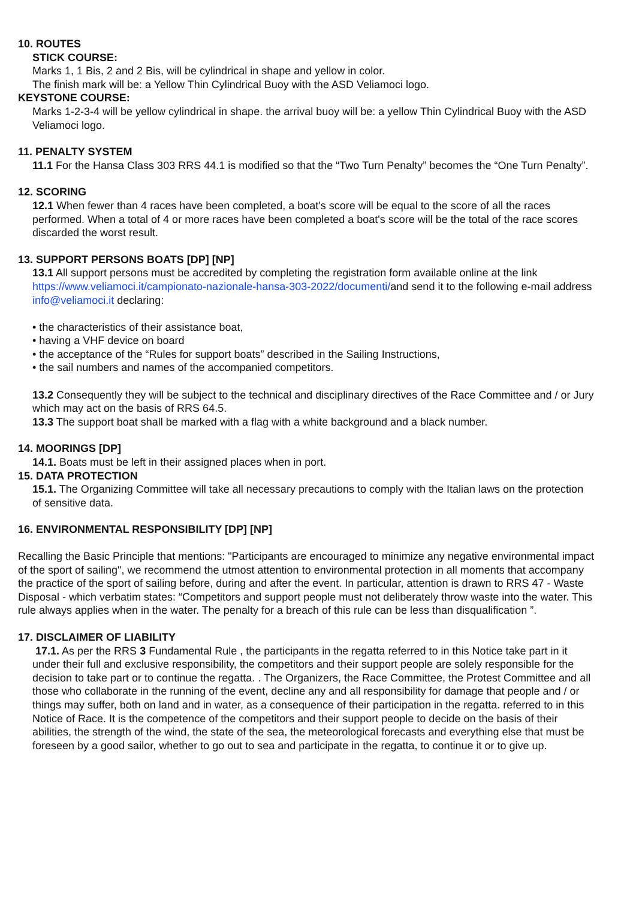10. ROUTES
STICK COURSE:
Marks 1, 1 Bis, 2 and 2 Bis, will be cylindrical in shape and yellow in color.
The finish mark will be: a Yellow Thin Cylindrical Buoy with the ASD Veliamoci logo.
KEYSTONE COURSE:
Marks 1-2-3-4 will be yellow cylindrical in shape. the arrival buoy will be: a yellow Thin Cylindrical Buoy with the ASD Veliamoci logo.
11. PENALTY SYSTEM
11.1 For the Hansa Class 303 RRS 44.1 is modified so that the “Two Turn Penalty” becomes the “One Turn Penalty”.
12. SCORING
12.1 When fewer than 4 races have been completed, a boat's score will be equal to the score of all the races performed. When a total of 4 or more races have been completed a boat's score will be the total of the race scores discarded the worst result.
13. SUPPORT PERSONS BOATS [DP] [NP]
13.1 All support persons must be accredited by completing the registration form available online at the link https://www.veliamoci.it/campionato-nazionale-hansa-303-2022/documenti/and send it to the following e-mail address info@veliamoci.it declaring:
• the characteristics of their assistance boat,
• having a VHF device on board
• the acceptance of the “Rules for support boats” described in the Sailing Instructions,
• the sail numbers and names of the accompanied competitors.
13.2 Consequently they will be subject to the technical and disciplinary directives of the Race Committee and / or Jury which may act on the basis of RRS 64.5.
13.3 The support boat shall be marked with a flag with a white background and a black number.
14. MOORINGS [DP]
14.1. Boats must be left in their assigned places when in port.
15. DATA PROTECTION
15.1. The Organizing Committee will take all necessary precautions to comply with the Italian laws on the protection of sensitive data.
16. ENVIRONMENTAL RESPONSIBILITY [DP] [NP]
Recalling the Basic Principle that mentions: "Participants are encouraged to minimize any negative environmental impact of the sport of sailing", we recommend the utmost attention to environmental protection in all moments that accompany the practice of the sport of sailing before, during and after the event. In particular, attention is drawn to RRS 47 - Waste Disposal - which verbatim states: “Competitors and support people must not deliberately throw waste into the water. This rule always applies when in the water. The penalty for a breach of this rule can be less than disqualification ”.
17. DISCLAIMER OF LIABILITY
17.1. As per the RRS 3 Fundamental Rule , the participants in the regatta referred to in this Notice take part in it under their full and exclusive responsibility, the competitors and their support people are solely responsible for the decision to take part or to continue the regatta. . The Organizers, the Race Committee, the Protest Committee and all those who collaborate in the running of the event, decline any and all responsibility for damage that people and / or things may suffer, both on land and in water, as a consequence of their participation in the regatta. referred to in this Notice of Race. It is the competence of the competitors and their support people to decide on the basis of their abilities, the strength of the wind, the state of the sea, the meteorological forecasts and everything else that must be foreseen by a good sailor, whether to go out to sea and participate in the regatta, to continue it or to give up.